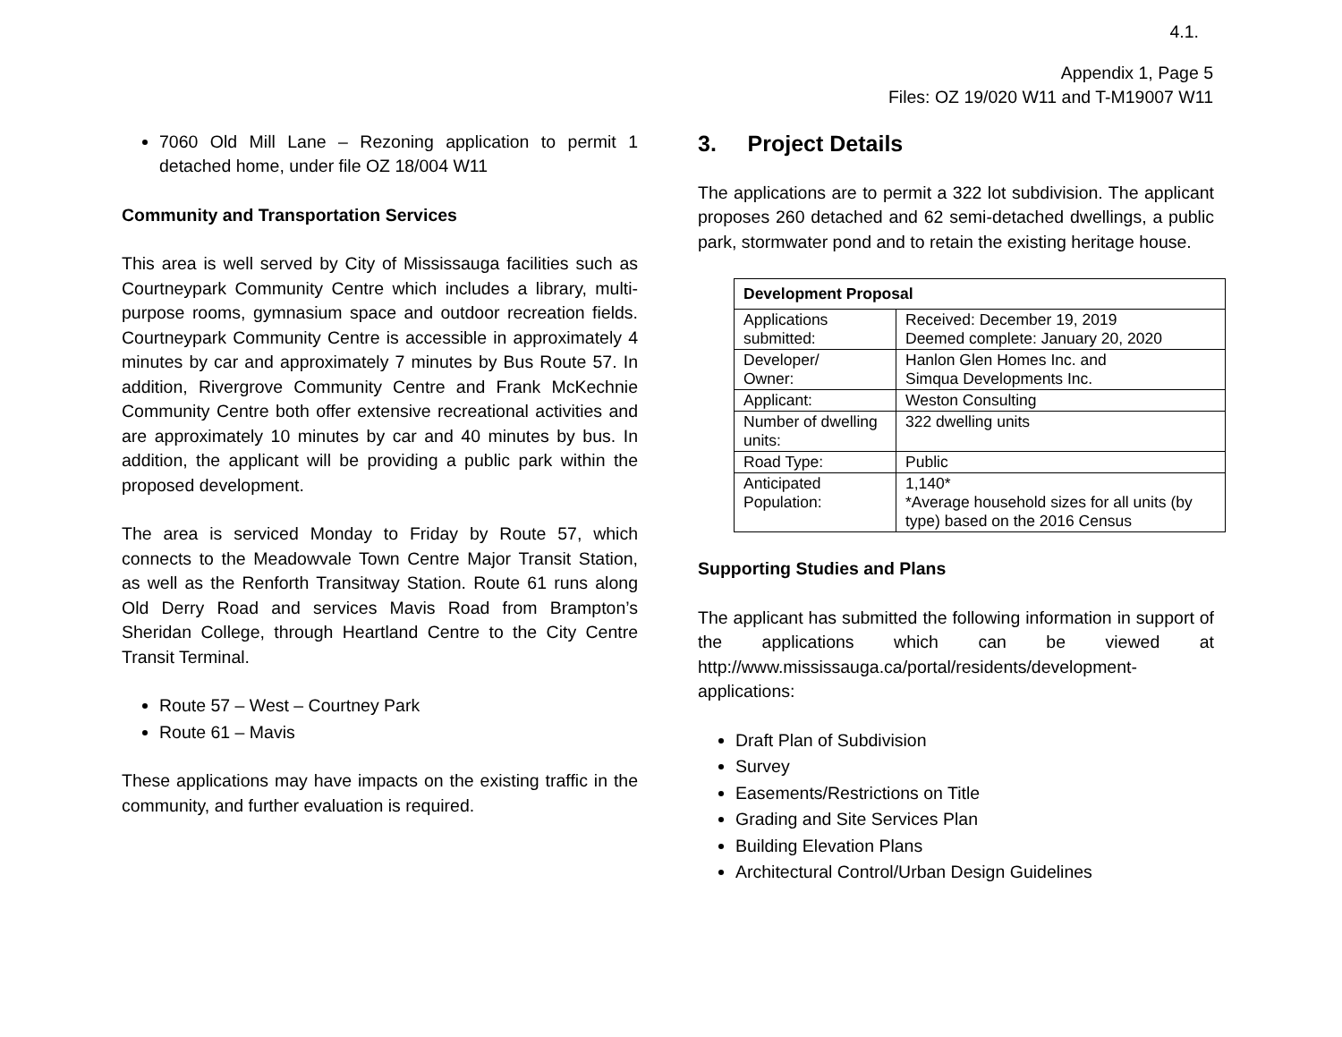4.1.
Appendix 1, Page 5
Files: OZ 19/020 W11 and T-M19007 W11
7060 Old Mill Lane – Rezoning application to permit 1 detached home, under file OZ 18/004 W11
Community and Transportation Services
This area is well served by City of Mississauga facilities such as Courtneypark Community Centre which includes a library, multi-purpose rooms, gymnasium space and outdoor recreation fields. Courtneypark Community Centre is accessible in approximately 4 minutes by car and approximately 7 minutes by Bus Route 57. In addition, Rivergrove Community Centre and Frank McKechnie Community Centre both offer extensive recreational activities and are approximately 10 minutes by car and 40 minutes by bus. In addition, the applicant will be providing a public park within the proposed development.
The area is serviced Monday to Friday by Route 57, which connects to the Meadowvale Town Centre Major Transit Station, as well as the Renforth Transitway Station. Route 61 runs along Old Derry Road and services Mavis Road from Brampton’s Sheridan College, through Heartland Centre to the City Centre Transit Terminal.
Route 57 – West – Courtney Park
Route 61 – Mavis
These applications may have impacts on the existing traffic in the community, and further evaluation is required.
3. Project Details
The applications are to permit a 322 lot subdivision. The applicant proposes 260 detached and 62 semi-detached dwellings, a public park, stormwater pond and to retain the existing heritage house.
| Development Proposal | |
| --- | --- |
| Applications submitted: | Received: December 19, 2019 Deemed complete: January 20, 2020 |
| Developer/ Owner: | Hanlon Glen Homes Inc. and Simqua Developments Inc. |
| Applicant: | Weston Consulting |
| Number of dwelling units: | 322 dwelling units |
| Road Type: | Public |
| Anticipated Population: | 1,140* *Average household sizes for all units (by type) based on the 2016 Census |
Supporting Studies and Plans
The applicant has submitted the following information in support of the applications which can be viewed at http://www.mississauga.ca/portal/residents/development-applications:
Draft Plan of Subdivision
Survey
Easements/Restrictions on Title
Grading and Site Services Plan
Building Elevation Plans
Architectural Control/Urban Design Guidelines